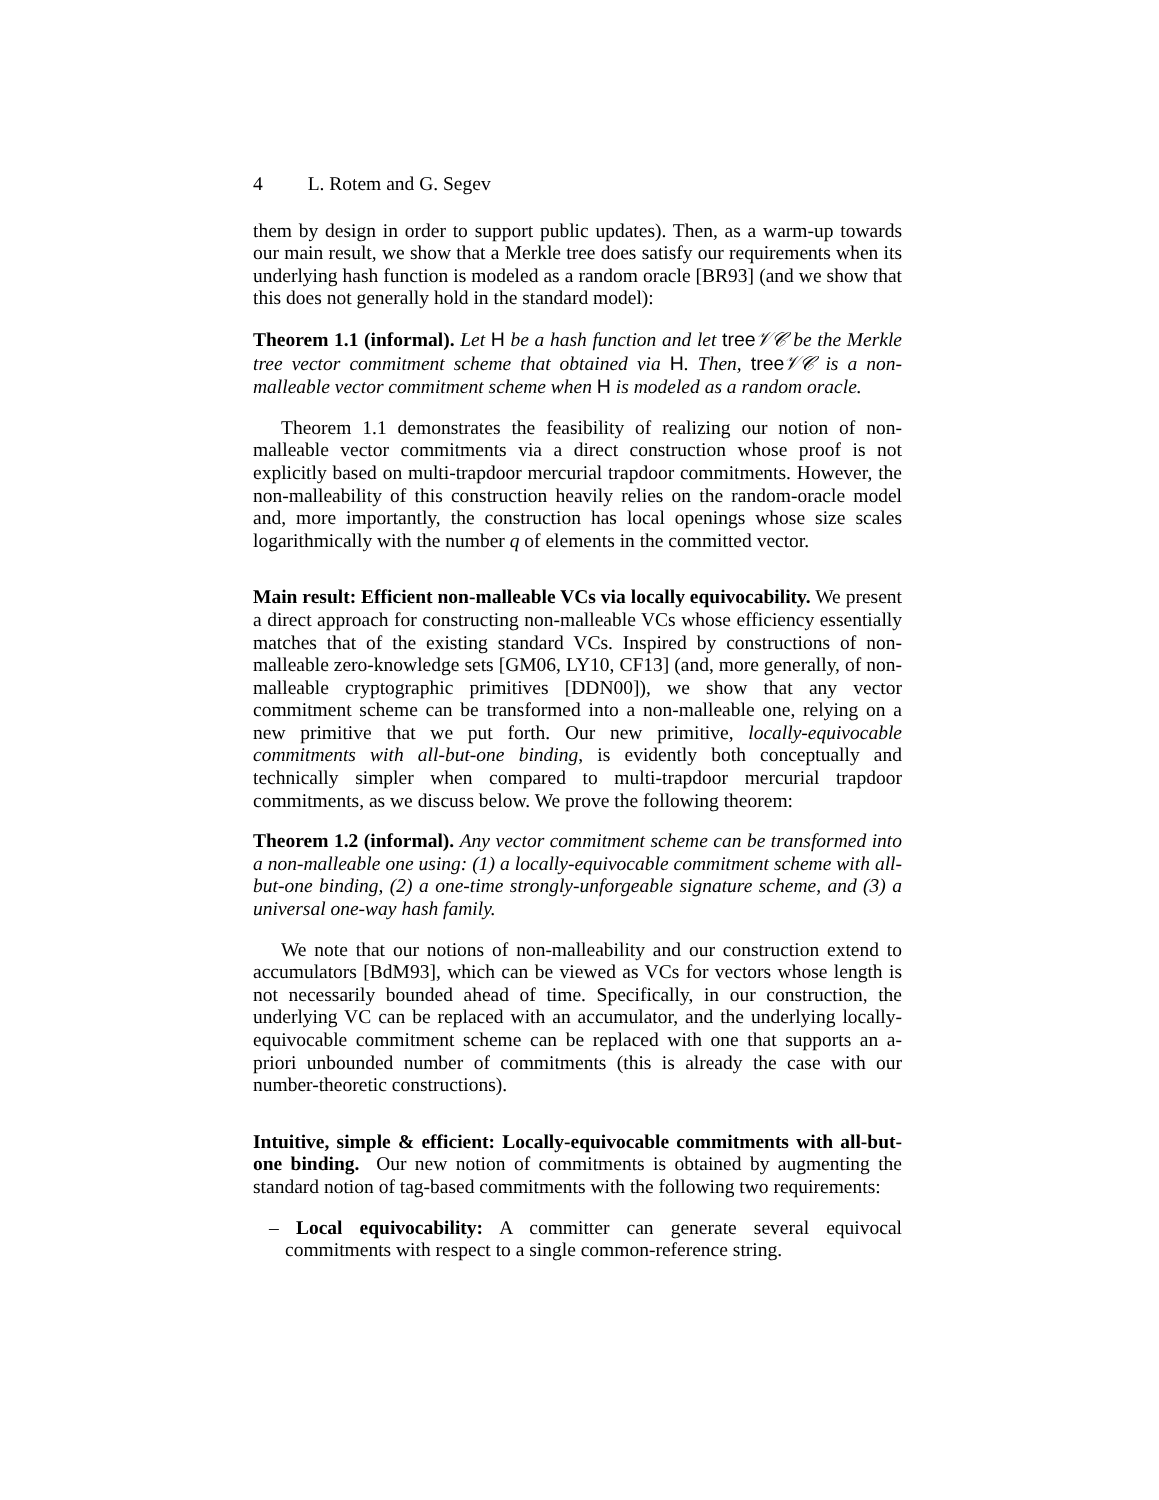4 L. Rotem and G. Segev
them by design in order to support public updates). Then, as a warm-up towards our main result, we show that a Merkle tree does satisfy our requirements when its underlying hash function is modeled as a random oracle [BR93] (and we show that this does not generally hold in the standard model):
Theorem 1.1 (informal). Let H be a hash function and let tree 𝒱𝒞 be the Merkle tree vector commitment scheme that obtained via H. Then, tree 𝒱𝒞 is a non-malleable vector commitment scheme when H is modeled as a random oracle.
Theorem 1.1 demonstrates the feasibility of realizing our notion of non-malleable vector commitments via a direct construction whose proof is not explicitly based on multi-trapdoor mercurial trapdoor commitments. However, the non-malleability of this construction heavily relies on the random-oracle model and, more importantly, the construction has local openings whose size scales logarithmically with the number q of elements in the committed vector.
Main result: Efficient non-malleable VCs via locally equivocability. We present a direct approach for constructing non-malleable VCs whose efficiency essentially matches that of the existing standard VCs. Inspired by constructions of non-malleable zero-knowledge sets [GM06, LY10, CF13] (and, more generally, of non-malleable cryptographic primitives [DDN00]), we show that any vector commitment scheme can be transformed into a non-malleable one, relying on a new primitive that we put forth. Our new primitive, locally-equivocable commitments with all-but-one binding, is evidently both conceptually and technically simpler when compared to multi-trapdoor mercurial trapdoor commitments, as we discuss below. We prove the following theorem:
Theorem 1.2 (informal). Any vector commitment scheme can be transformed into a non-malleable one using: (1) a locally-equivocable commitment scheme with all-but-one binding, (2) a one-time strongly-unforgeable signature scheme, and (3) a universal one-way hash family.
We note that our notions of non-malleability and our construction extend to accumulators [BdM93], which can be viewed as VCs for vectors whose length is not necessarily bounded ahead of time. Specifically, in our construction, the underlying VC can be replaced with an accumulator, and the underlying locally-equivocable commitment scheme can be replaced with one that supports an a-priori unbounded number of commitments (this is already the case with our number-theoretic constructions).
Intuitive, simple & efficient: Locally-equivocable commitments with all-but-one binding. Our new notion of commitments is obtained by augmenting the standard notion of tag-based commitments with the following two requirements:
– Local equivocability: A committer can generate several equivocal commitments with respect to a single common-reference string.